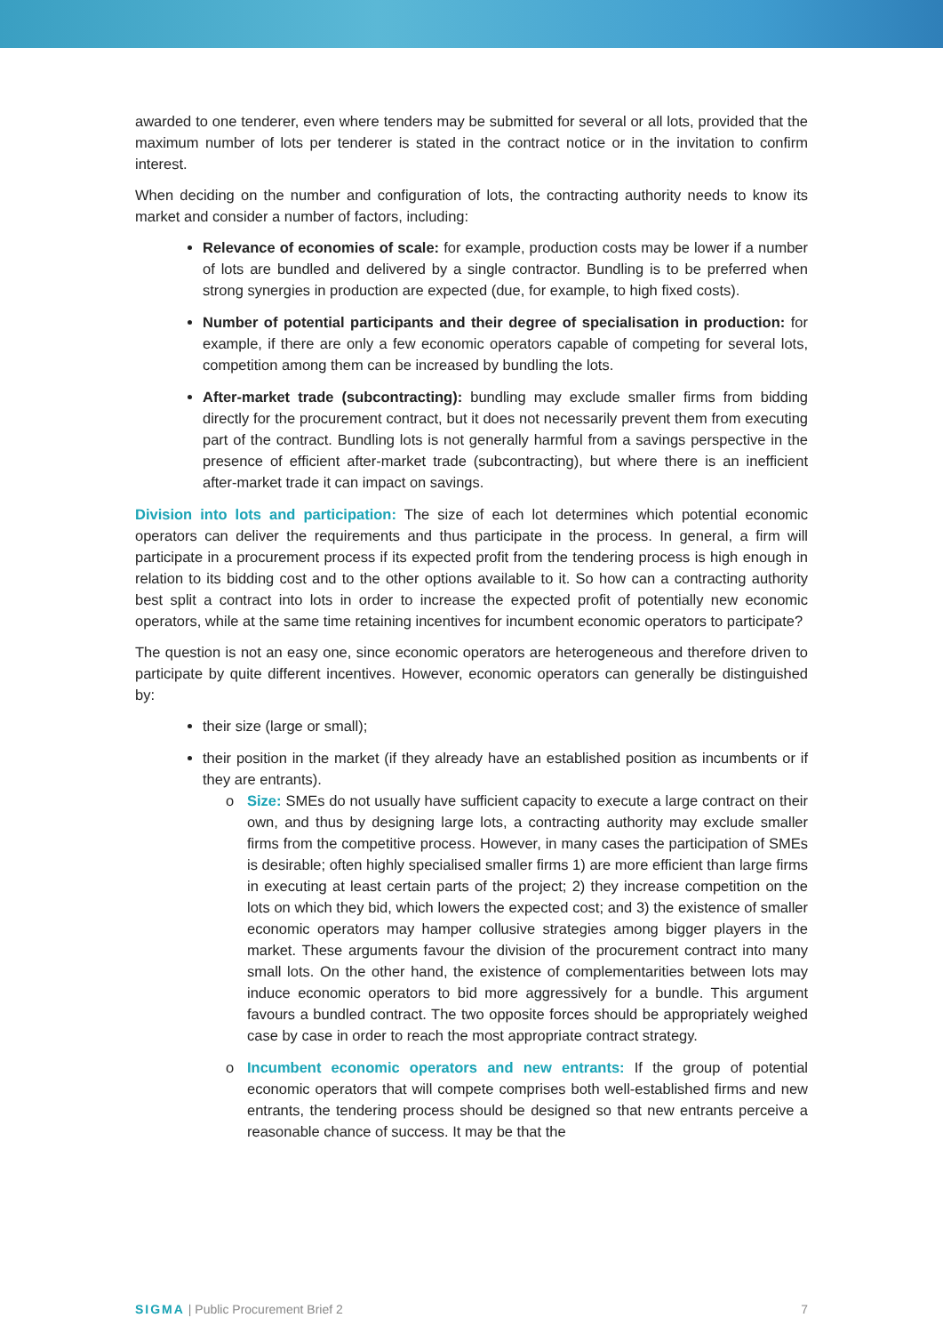awarded to one tenderer, even where tenders may be submitted for several or all lots, provided that the maximum number of lots per tenderer is stated in the contract notice or in the invitation to confirm interest.
When deciding on the number and configuration of lots, the contracting authority needs to know its market and consider a number of factors, including:
Relevance of economies of scale: for example, production costs may be lower if a number of lots are bundled and delivered by a single contractor. Bundling is to be preferred when strong synergies in production are expected (due, for example, to high fixed costs).
Number of potential participants and their degree of specialisation in production: for example, if there are only a few economic operators capable of competing for several lots, competition among them can be increased by bundling the lots.
After-market trade (subcontracting): bundling may exclude smaller firms from bidding directly for the procurement contract, but it does not necessarily prevent them from executing part of the contract. Bundling lots is not generally harmful from a savings perspective in the presence of efficient after-market trade (subcontracting), but where there is an inefficient after-market trade it can impact on savings.
Division into lots and participation: The size of each lot determines which potential economic operators can deliver the requirements and thus participate in the process. In general, a firm will participate in a procurement process if its expected profit from the tendering process is high enough in relation to its bidding cost and to the other options available to it. So how can a contracting authority best split a contract into lots in order to increase the expected profit of potentially new economic operators, while at the same time retaining incentives for incumbent economic operators to participate?
The question is not an easy one, since economic operators are heterogeneous and therefore driven to participate by quite different incentives. However, economic operators can generally be distinguished by:
their size (large or small);
their position in the market (if they already have an established position as incumbents or if they are entrants).
o Size: SMEs do not usually have sufficient capacity to execute a large contract on their own, and thus by designing large lots, a contracting authority may exclude smaller firms from the competitive process. However, in many cases the participation of SMEs is desirable; often highly specialised smaller firms 1) are more efficient than large firms in executing at least certain parts of the project; 2) they increase competition on the lots on which they bid, which lowers the expected cost; and 3) the existence of smaller economic operators may hamper collusive strategies among bigger players in the market. These arguments favour the division of the procurement contract into many small lots. On the other hand, the existence of complementarities between lots may induce economic operators to bid more aggressively for a bundle. This argument favours a bundled contract. The two opposite forces should be appropriately weighed case by case in order to reach the most appropriate contract strategy.
o Incumbent economic operators and new entrants: If the group of potential economic operators that will compete comprises both well-established firms and new entrants, the tendering process should be designed so that new entrants perceive a reasonable chance of success. It may be that the
SIGMA | Public Procurement Brief 2 7